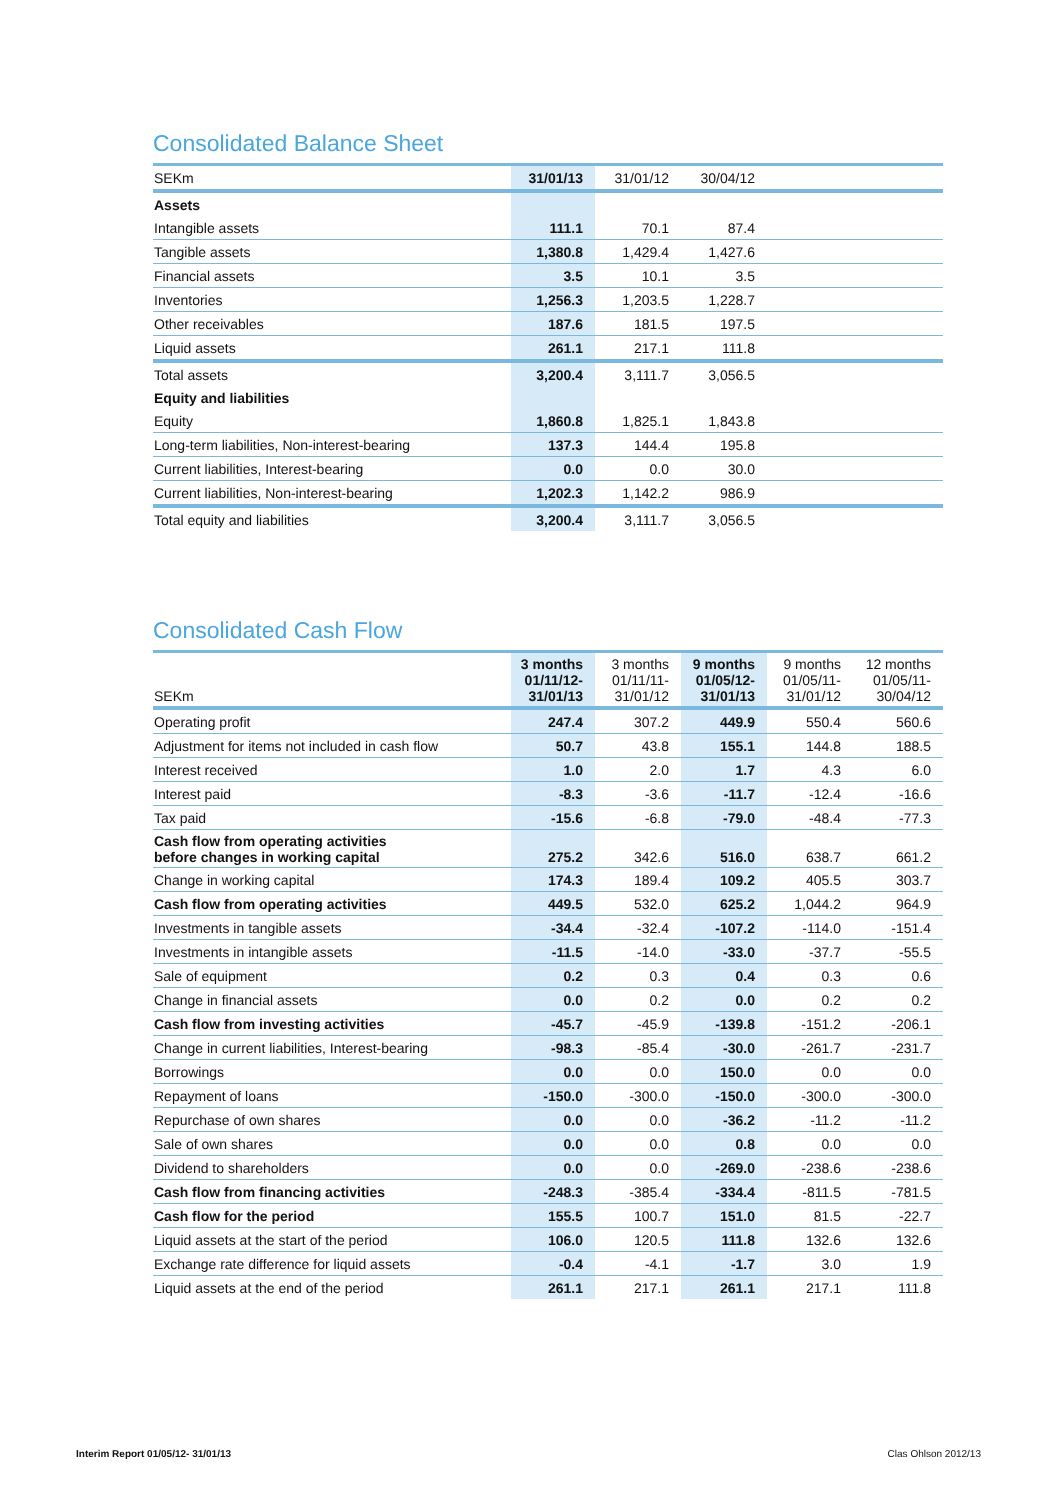Consolidated Balance Sheet
| SEKm | 31/01/13 | 31/01/12 | 30/04/12 | |
| --- | --- | --- | --- | --- |
| Assets | | | | |
| Intangible assets | 111.1 | 70.1 | 87.4 | |
| Tangible assets | 1,380.8 | 1,429.4 | 1,427.6 | |
| Financial assets | 3.5 | 10.1 | 3.5 | |
| Inventories | 1,256.3 | 1,203.5 | 1,228.7 | |
| Other receivables | 187.6 | 181.5 | 197.5 | |
| Liquid assets | 261.1 | 217.1 | 111.8 | |
| Total assets | 3,200.4 | 3,111.7 | 3,056.5 | |
| Equity and liabilities | | | | |
| Equity | 1,860.8 | 1,825.1 | 1,843.8 | |
| Long-term liabilities, Non-interest-bearing | 137.3 | 144.4 | 195.8 | |
| Current liabilities, Interest-bearing | 0.0 | 0.0 | 30.0 | |
| Current liabilities, Non-interest-bearing | 1,202.3 | 1,142.2 | 986.9 | |
| Total equity and liabilities | 3,200.4 | 3,111.7 | 3,056.5 | |
Consolidated Cash Flow
| SEKm | 3 months 01/11/12- 31/01/13 | 3 months 01/11/11- 31/01/12 | 9 months 01/05/12- 31/01/13 | 9 months 01/05/11- 31/01/12 | 12 months 01/05/11- 30/04/12 |
| --- | --- | --- | --- | --- | --- |
| Operating profit | 247.4 | 307.2 | 449.9 | 550.4 | 560.6 |
| Adjustment for items not included in cash flow | 50.7 | 43.8 | 155.1 | 144.8 | 188.5 |
| Interest received | 1.0 | 2.0 | 1.7 | 4.3 | 6.0 |
| Interest paid | -8.3 | -3.6 | -11.7 | -12.4 | -16.6 |
| Tax paid | -15.6 | -6.8 | -79.0 | -48.4 | -77.3 |
| Cash flow from operating activities before changes in working capital | 275.2 | 342.6 | 516.0 | 638.7 | 661.2 |
| Change in working capital | 174.3 | 189.4 | 109.2 | 405.5 | 303.7 |
| Cash flow from operating activities | 449.5 | 532.0 | 625.2 | 1,044.2 | 964.9 |
| Investments in tangible assets | -34.4 | -32.4 | -107.2 | -114.0 | -151.4 |
| Investments in intangible assets | -11.5 | -14.0 | -33.0 | -37.7 | -55.5 |
| Sale of equipment | 0.2 | 0.3 | 0.4 | 0.3 | 0.6 |
| Change in financial assets | 0.0 | 0.2 | 0.0 | 0.2 | 0.2 |
| Cash flow from investing activities | -45.7 | -45.9 | -139.8 | -151.2 | -206.1 |
| Change in current liabilities, Interest-bearing | -98.3 | -85.4 | -30.0 | -261.7 | -231.7 |
| Borrowings | 0.0 | 0.0 | 150.0 | 0.0 | 0.0 |
| Repayment of loans | -150.0 | -300.0 | -150.0 | -300.0 | -300.0 |
| Repurchase of own shares | 0.0 | 0.0 | -36.2 | -11.2 | -11.2 |
| Sale of own shares | 0.0 | 0.0 | 0.8 | 0.0 | 0.0 |
| Dividend to shareholders | 0.0 | 0.0 | -269.0 | -238.6 | -238.6 |
| Cash flow from financing activities | -248.3 | -385.4 | -334.4 | -811.5 | -781.5 |
| Cash flow for the period | 155.5 | 100.7 | 151.0 | 81.5 | -22.7 |
| Liquid assets at the start of the period | 106.0 | 120.5 | 111.8 | 132.6 | 132.6 |
| Exchange rate difference for liquid assets | -0.4 | -4.1 | -1.7 | 3.0 | 1.9 |
| Liquid assets at the end of the period | 261.1 | 217.1 | 261.1 | 217.1 | 111.8 |
Interim Report 01/05/12- 31/01/13 Clas Ohlson 2012/13